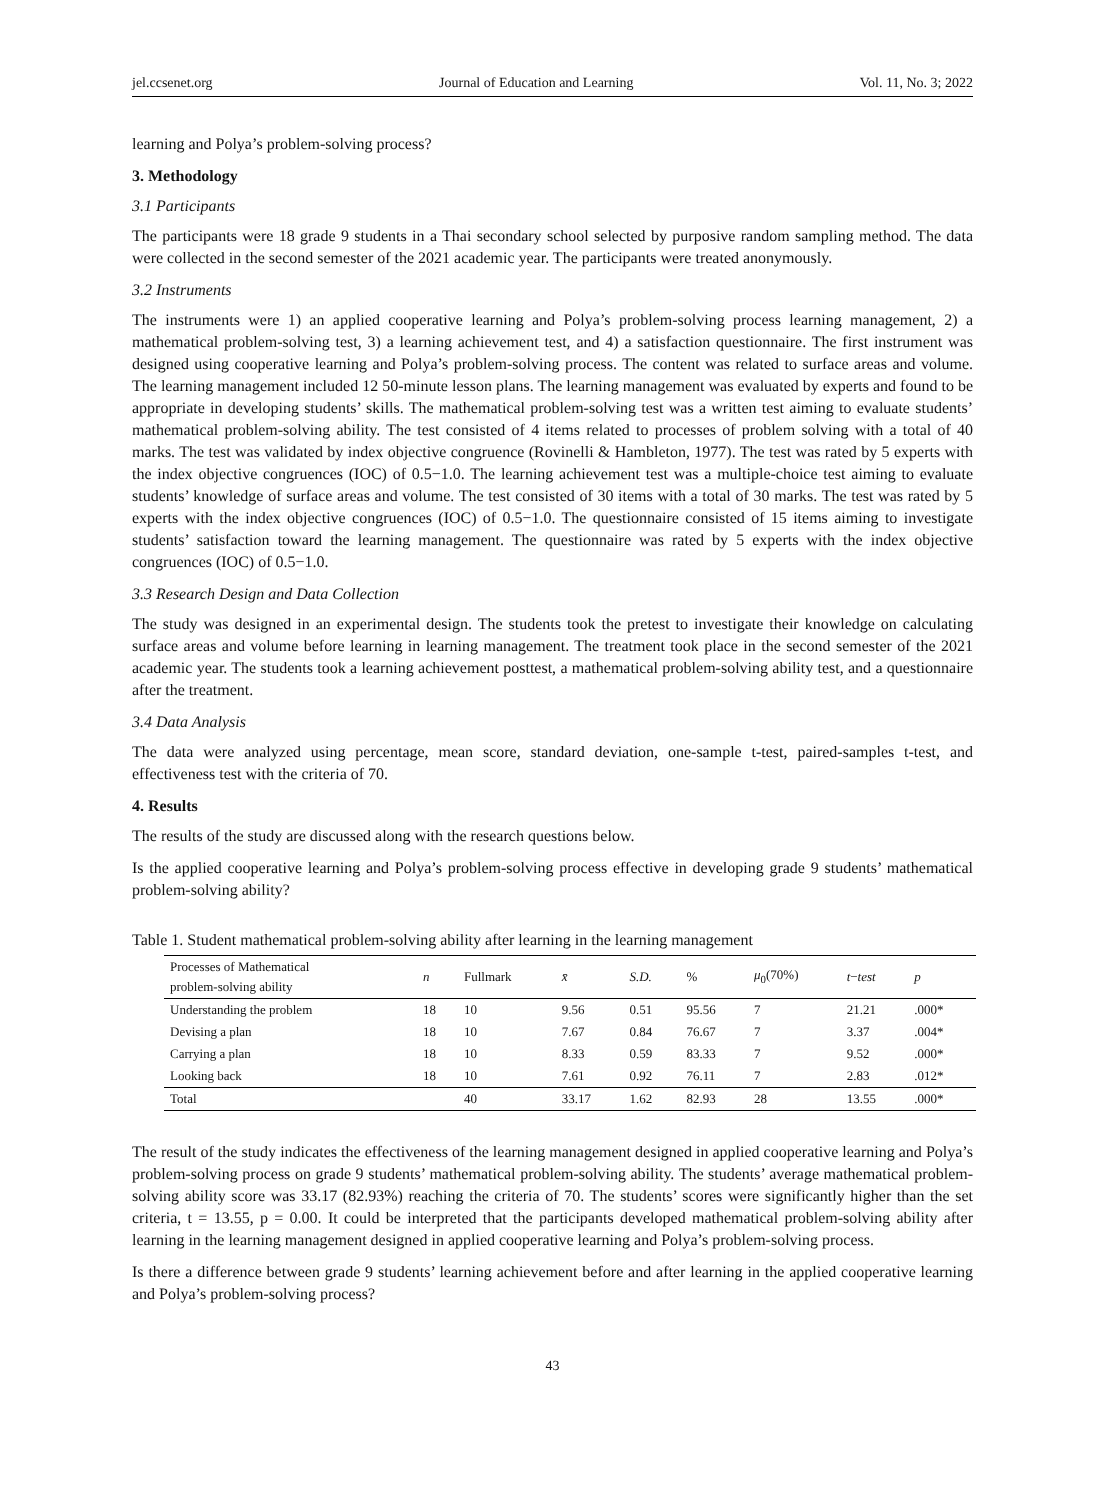jel.ccsenet.org Journal of Education and Learning Vol. 11, No. 3; 2022
learning and Polya’s problem-solving process?
3. Methodology
3.1 Participants
The participants were 18 grade 9 students in a Thai secondary school selected by purposive random sampling method. The data were collected in the second semester of the 2021 academic year. The participants were treated anonymously.
3.2 Instruments
The instruments were 1) an applied cooperative learning and Polya’s problem-solving process learning management, 2) a mathematical problem-solving test, 3) a learning achievement test, and 4) a satisfaction questionnaire. The first instrument was designed using cooperative learning and Polya’s problem-solving process. The content was related to surface areas and volume. The learning management included 12 50-minute lesson plans. The learning management was evaluated by experts and found to be appropriate in developing students’ skills. The mathematical problem-solving test was a written test aiming to evaluate students’ mathematical problem-solving ability. The test consisted of 4 items related to processes of problem solving with a total of 40 marks. The test was validated by index objective congruence (Rovinelli & Hambleton, 1977). The test was rated by 5 experts with the index objective congruences (IOC) of 0.5−1.0. The learning achievement test was a multiple-choice test aiming to evaluate students’ knowledge of surface areas and volume. The test consisted of 30 items with a total of 30 marks. The test was rated by 5 experts with the index objective congruences (IOC) of 0.5−1.0. The questionnaire consisted of 15 items aiming to investigate students’ satisfaction toward the learning management. The questionnaire was rated by 5 experts with the index objective congruences (IOC) of 0.5−1.0.
3.3 Research Design and Data Collection
The study was designed in an experimental design. The students took the pretest to investigate their knowledge on calculating surface areas and volume before learning in learning management. The treatment took place in the second semester of the 2021 academic year. The students took a learning achievement posttest, a mathematical problem-solving ability test, and a questionnaire after the treatment.
3.4 Data Analysis
The data were analyzed using percentage, mean score, standard deviation, one-sample t-test, paired-samples t-test, and effectiveness test with the criteria of 70.
4. Results
The results of the study are discussed along with the research questions below.
Is the applied cooperative learning and Polya’s problem-solving process effective in developing grade 9 students’ mathematical problem-solving ability?
Table 1. Student mathematical problem-solving ability after learning in the learning management
| Processes of Mathematical problem-solving ability | n | Fullmark | x̄ | S.D. | % | μ<sub>0</sub>(70%) | t − test | p |
| --- | --- | --- | --- | --- | --- | --- | --- | --- |
| Understanding the problem | 18 | 10 | 9.56 | 0.51 | 95.56 | 7 | 21.21 | .000* |
| Devising a plan | 18 | 10 | 7.67 | 0.84 | 76.67 | 7 | 3.37 | .004* |
| Carrying a plan | 18 | 10 | 8.33 | 0.59 | 83.33 | 7 | 9.52 | .000* |
| Looking back | 18 | 10 | 7.61 | 0.92 | 76.11 | 7 | 2.83 | .012* |
| Total | | 40 | 33.17 | 1.62 | 82.93 | 28 | 13.55 | .000* |
The result of the study indicates the effectiveness of the learning management designed in applied cooperative learning and Polya’s problem-solving process on grade 9 students’ mathematical problem-solving ability. The students’ average mathematical problem-solving ability score was 33.17 (82.93%) reaching the criteria of 70. The students’ scores were significantly higher than the set criteria, t = 13.55, p = 0.00. It could be interpreted that the participants developed mathematical problem-solving ability after learning in the learning management designed in applied cooperative learning and Polya’s problem-solving process.
Is there a difference between grade 9 students’ learning achievement before and after learning in the applied cooperative learning and Polya’s problem-solving process?
43